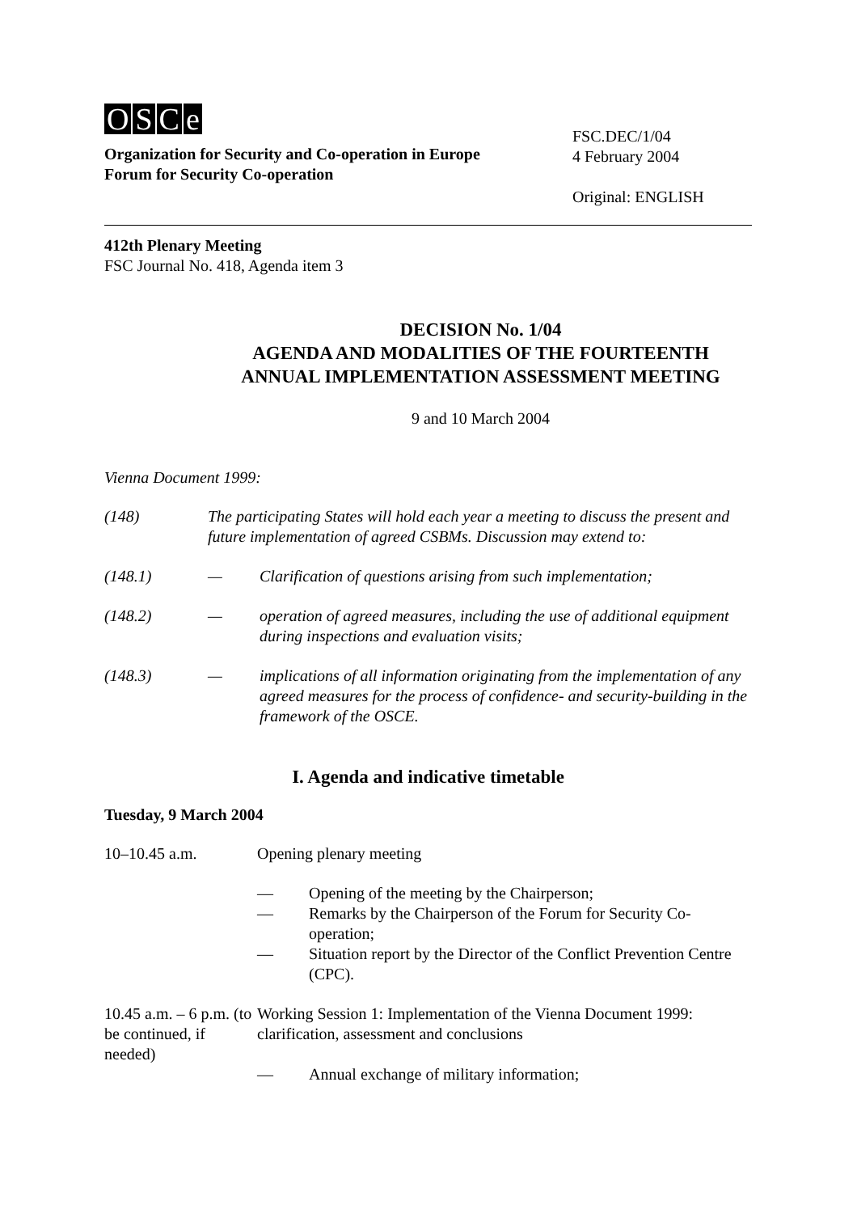OSCe
Organization for Security and Co-operation in Europe
Forum for Security Co-operation
FSC.DEC/1/04
4 February 2004
Original: ENGLISH
412th Plenary Meeting
FSC Journal No. 418, Agenda item 3
DECISION No. 1/04
AGENDA AND MODALITIES OF THE FOURTEENTH
ANNUAL IMPLEMENTATION ASSESSMENT MEETING
9 and 10 March 2004
Vienna Document 1999:
(148) The participating States will hold each year a meeting to discuss the present and future implementation of agreed CSBMs. Discussion may extend to:
(148.1) — Clarification of questions arising from such implementation;
(148.2) — operation of agreed measures, including the use of additional equipment during inspections and evaluation visits;
(148.3) — implications of all information originating from the implementation of any agreed measures for the process of confidence- and security-building in the framework of the OSCE.
I. Agenda and indicative timetable
Tuesday, 9 March 2004
10–10.45 a.m. Opening plenary meeting
— Opening of the meeting by the Chairperson;
— Remarks by the Chairperson of the Forum for Security Co-operation;
— Situation report by the Director of the Conflict Prevention Centre (CPC).
10.45 a.m. – 6 p.m. (to be continued, if needed)
Working Session 1: Implementation of the Vienna Document 1999: clarification, assessment and conclusions
— Annual exchange of military information;